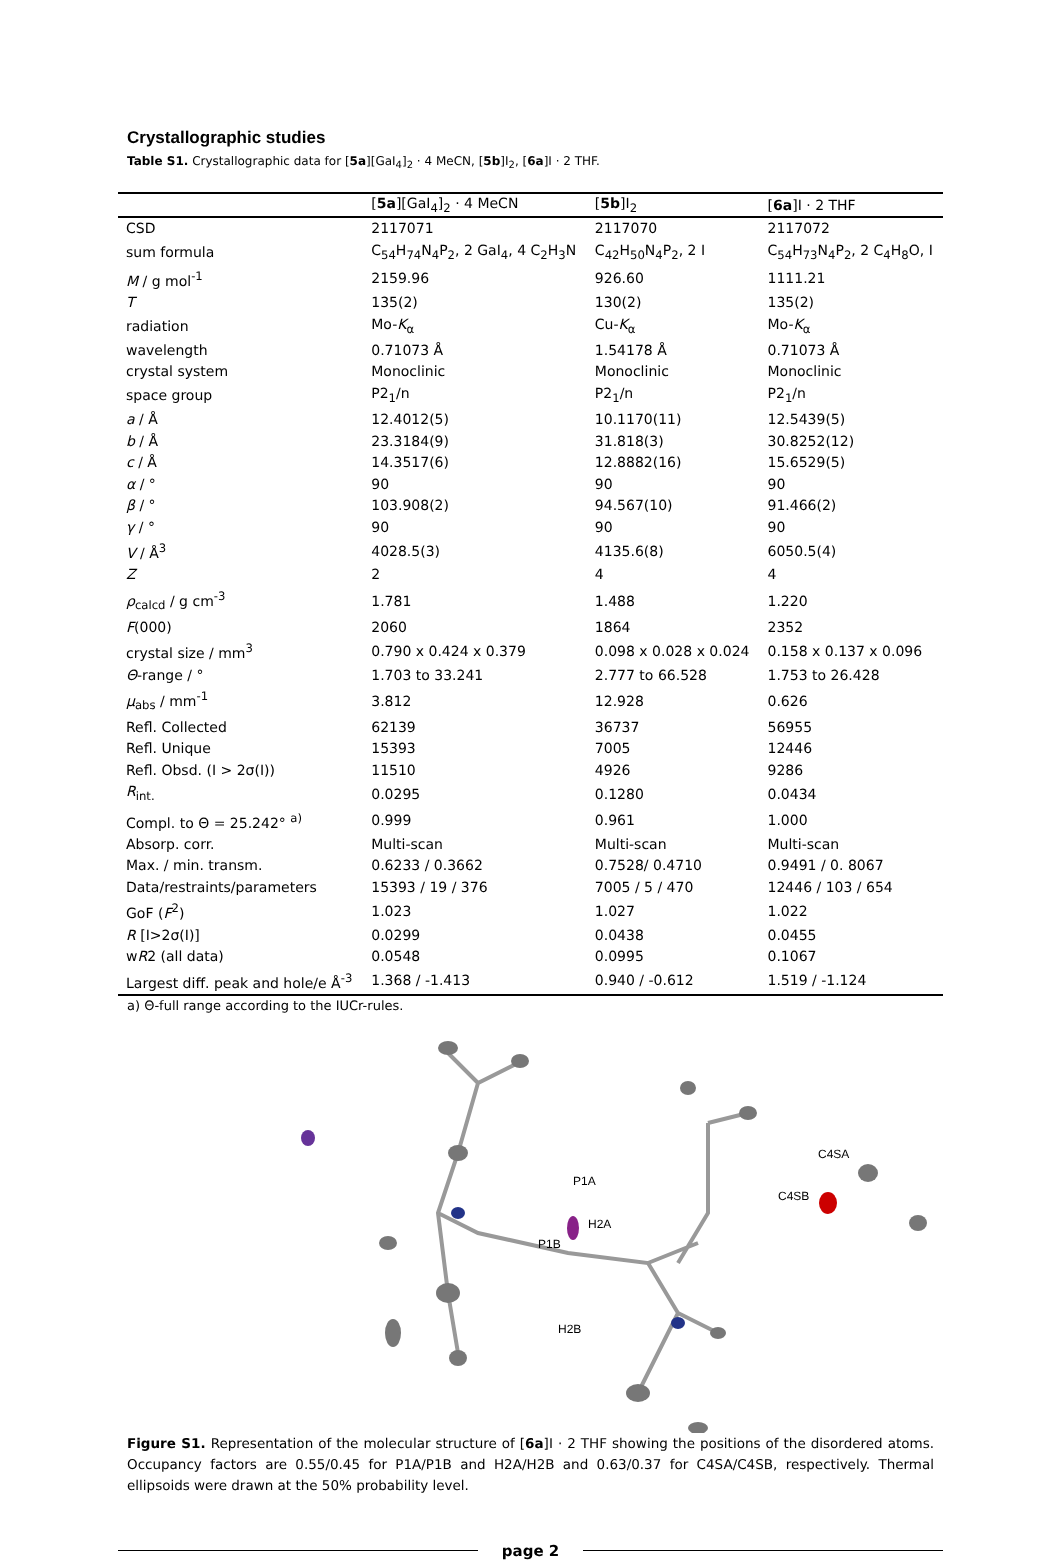Crystallographic studies
Table S1. Crystallographic data for [5a][GaI<sub>4</sub>]<sub>2</sub> · 4 MeCN, [5b]I<sub>2</sub>, [6a]I · 2 THF.
| | [ 5a ][GaI<sub>4</sub>]<sub>2</sub> · 4 MeCN | [ 5b ]I<sub>2</sub> | [ 6a ]I · 2 THF |
| --- | --- | --- | --- |
| CSD | 2117071 | 2117070 | 2117072 |
| sum formula | C<sub>54</sub>H<sub>74</sub>N<sub>4</sub>P<sub>2</sub>, 2 GaI<sub>4</sub>, 4 C<sub>2</sub>H<sub>3</sub>N | C<sub>42</sub>H<sub>50</sub>N<sub>4</sub>P<sub>2</sub>, 2 I | C<sub>54</sub>H<sub>73</sub>N<sub>4</sub>P<sub>2</sub>, 2 C<sub>4</sub>H<sub>8</sub>O, I |
| M / g mol<sup>-1</sup> | 2159.96 | 926.60 | 1111.21 |
| T | 135(2) | 130(2) | 135(2) |
| radiation | Mo- K<sub>α</sub> | Cu- K<sub>α</sub> | Mo- K<sub>α</sub> |
| wavelength | 0.71073 Å | 1.54178 Å | 0.71073 Å |
| crystal system | Monoclinic | Monoclinic | Monoclinic |
| space group | P2<sub>1</sub>/n | P2<sub>1</sub>/n | P2<sub>1</sub>/n |
| a / Å | 12.4012(5) | 10.1170(11) | 12.5439(5) |
| b / Å | 23.3184(9) | 31.818(3) | 30.8252(12) |
| c / Å | 14.3517(6) | 12.8882(16) | 15.6529(5) |
| α / ° | 90 | 90 | 90 |
| β / ° | 103.908(2) | 94.567(10) | 91.466(2) |
| γ / ° | 90 | 90 | 90 |
| V / Å<sup>3</sup> | 4028.5(3) | 4135.6(8) | 6050.5(4) |
| Z | 2 | 4 | 4 |
| ρ<sub>calcd</sub> / g cm<sup>-3</sup> | 1.781 | 1.488 | 1.220 |
| F (000) | 2060 | 1864 | 2352 |
| crystal size / mm<sup>3</sup> | 0.790 x 0.424 x 0.379 | 0.098 x 0.028 x 0.024 | 0.158 x 0.137 x 0.096 |
| Θ -range / ° | 1.703 to 33.241 | 2.777 to 66.528 | 1.753 to 26.428 |
| μ<sub>abs</sub> / mm<sup>-1</sup> | 3.812 | 12.928 | 0.626 |
| Refl. Collected | 62139 | 36737 | 56955 |
| Refl. Unique | 15393 | 7005 | 12446 |
| Refl. Obsd. (I > 2σ(I)) | 11510 | 4926 | 9286 |
| R<sub>int.</sub> | 0.0295 | 0.1280 | 0.0434 |
| Compl. to Θ = 25.242° <sup>a)</sup> | 0.999 | 0.961 | 1.000 |
| Absorp. corr. | Multi-scan | Multi-scan | Multi-scan |
| Max. / min. transm. | 0.6233 / 0.3662 | 0.7528/ 0.4710 | 0.9491 / 0. 8067 |
| Data/restraints/parameters | 15393 / 19 / 376 | 7005 / 5 / 470 | 12446 / 103 / 654 |
| GoF ( F<sup>2</sup>) | 1.023 | 1.027 | 1.022 |
| R [I>2σ(I)] | 0.0299 | 0.0438 | 0.0455 |
| w R 2 (all data) | 0.0548 | 0.0995 | 0.1067 |
| Largest diff. peak and hole/e Å<sup>-3</sup> | 1.368 / -1.413 | 0.940 / -0.612 | 1.519 / -1.124 |
a) Θ-full range according to the IUCr-rules.
P1A
P1B
H2A
H2B
C4SA
C4SB
Figure S1. Representation of the molecular structure of [6a]I · 2 THF showing the positions of the disordered atoms. Occupancy factors are 0.55/0.45 for P1A/P1B and H2A/H2B and 0.63/0.37 for C4SA/C4SB, respectively. Thermal ellipsoids were drawn at the 50% probability level.
page 2